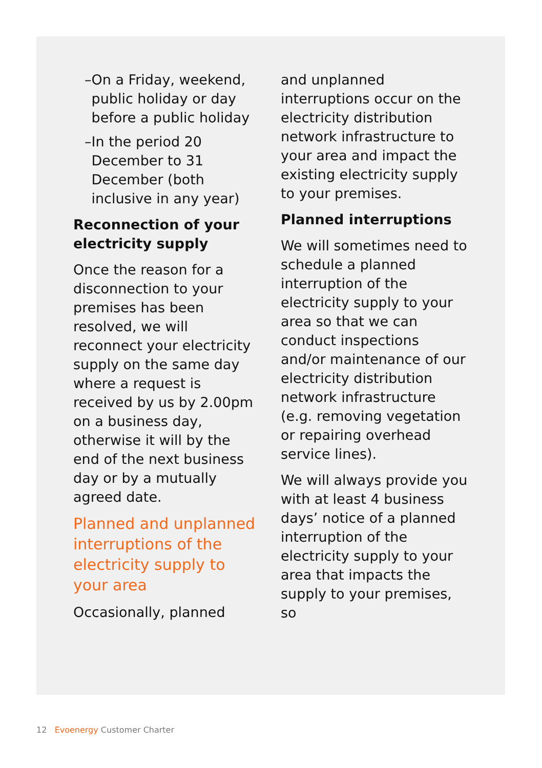– On a Friday, weekend, public holiday or day before a public holiday
– In the period 20 December to 31 December (both inclusive in any year)
Reconnection of your electricity supply
Once the reason for a disconnection to your premises has been resolved, we will reconnect your electricity supply on the same day where a request is received by us by 2.00pm on a business day, otherwise it will by the end of the next business day or by a mutually agreed date.
Planned and unplanned interruptions of the electricity supply to your area
Occasionally, planned
and unplanned interruptions occur on the electricity distribution network infrastructure to your area and impact the existing electricity supply to your premises.
Planned interruptions
We will sometimes need to schedule a planned interruption of the electricity supply to your area so that we can conduct inspections and/or maintenance of our electricity distribution network infrastructure (e.g. removing vegetation or repairing overhead service lines).
We will always provide you with at least 4 business days’ notice of a planned interruption of the electricity supply to your area that impacts the supply to your premises, so
12 Evoenergy Customer Charter